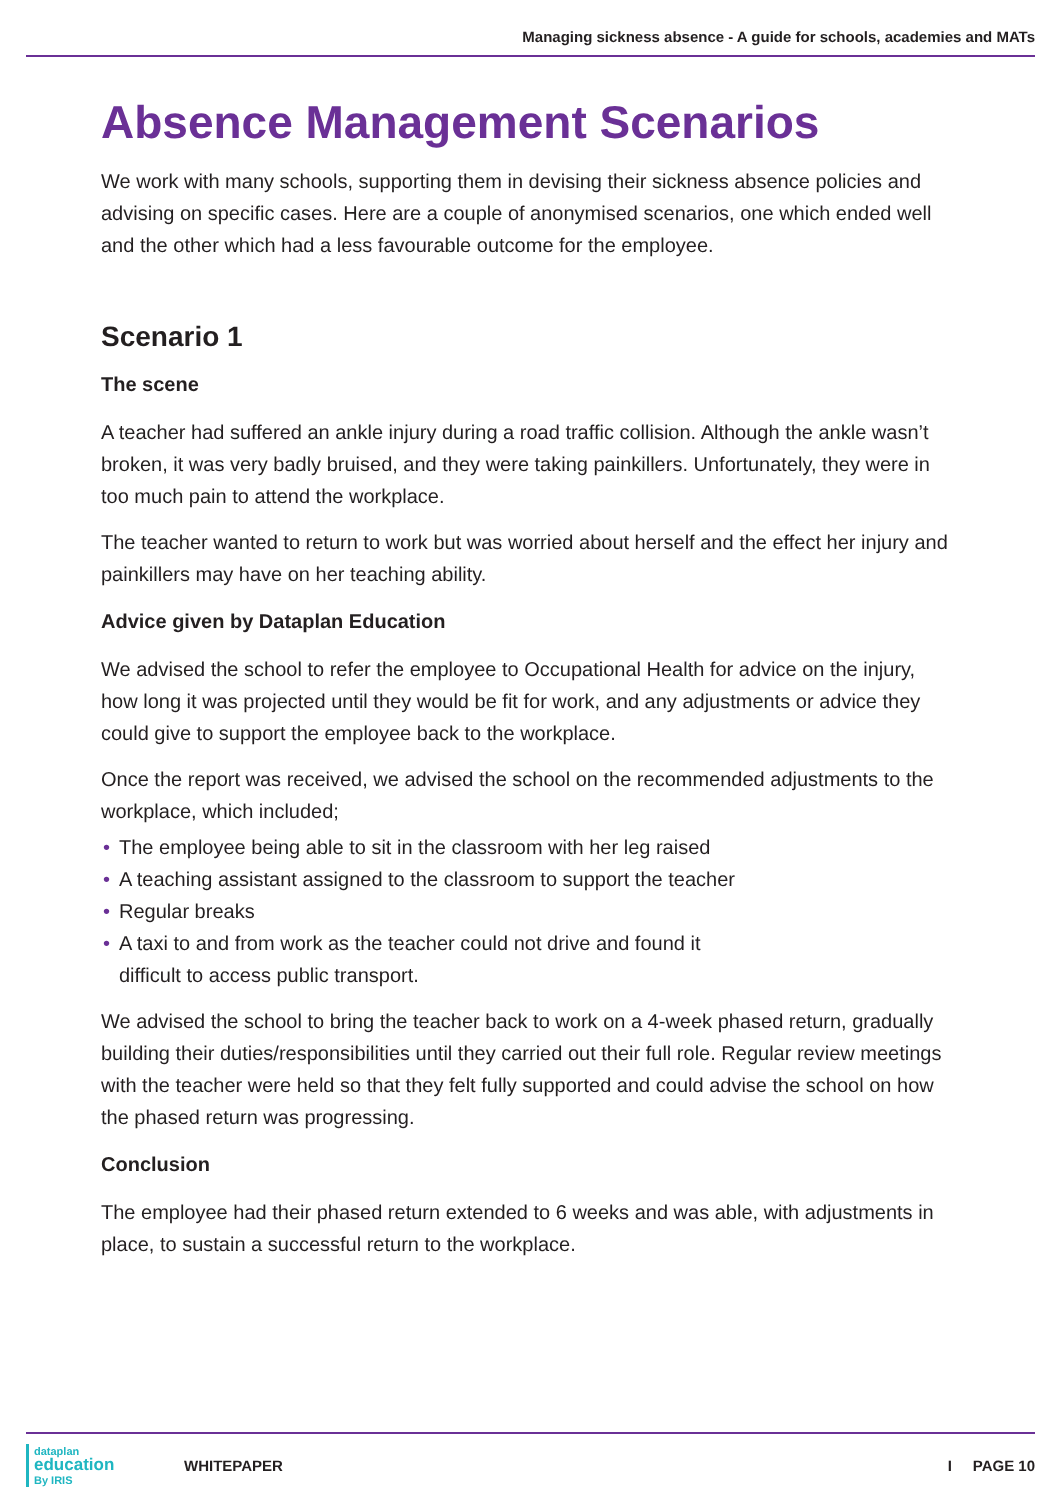Managing sickness absence - A guide for schools, academies and MATs
Absence Management Scenarios
We work with many schools, supporting them in devising their sickness absence policies and advising on specific cases. Here are a couple of anonymised scenarios, one which ended well and the other which had a less favourable outcome for the employee.
Scenario 1
The scene
A teacher had suffered an ankle injury during a road traffic collision. Although the ankle wasn’t broken, it was very badly bruised, and they were taking painkillers. Unfortunately, they were in too much pain to attend the workplace.
The teacher wanted to return to work but was worried about herself and the effect her injury and painkillers may have on her teaching ability.
Advice given by Dataplan Education
We advised the school to refer the employee to Occupational Health for advice on the injury, how long it was projected until they would be fit for work, and any adjustments or advice they could give to support the employee back to the workplace.
Once the report was received, we advised the school on the recommended adjustments to the workplace, which included;
• The employee being able to sit in the classroom with her leg raised
• A teaching assistant assigned to the classroom to support the teacher
• Regular breaks
• A taxi to and from work as the teacher could not drive and found it
difficult to access public transport.
We advised the school to bring the teacher back to work on a 4-week phased return, gradually building their duties/responsibilities until they carried out their full role. Regular review meetings with the teacher were held so that they felt fully supported and could advise the school on how the phased return was progressing.
Conclusion
The employee had their phased return extended to 6 weeks and was able, with adjustments in place, to sustain a successful return to the workplace.
dataplan
education
By IRIS
WHITEPAPER I PAGE 10